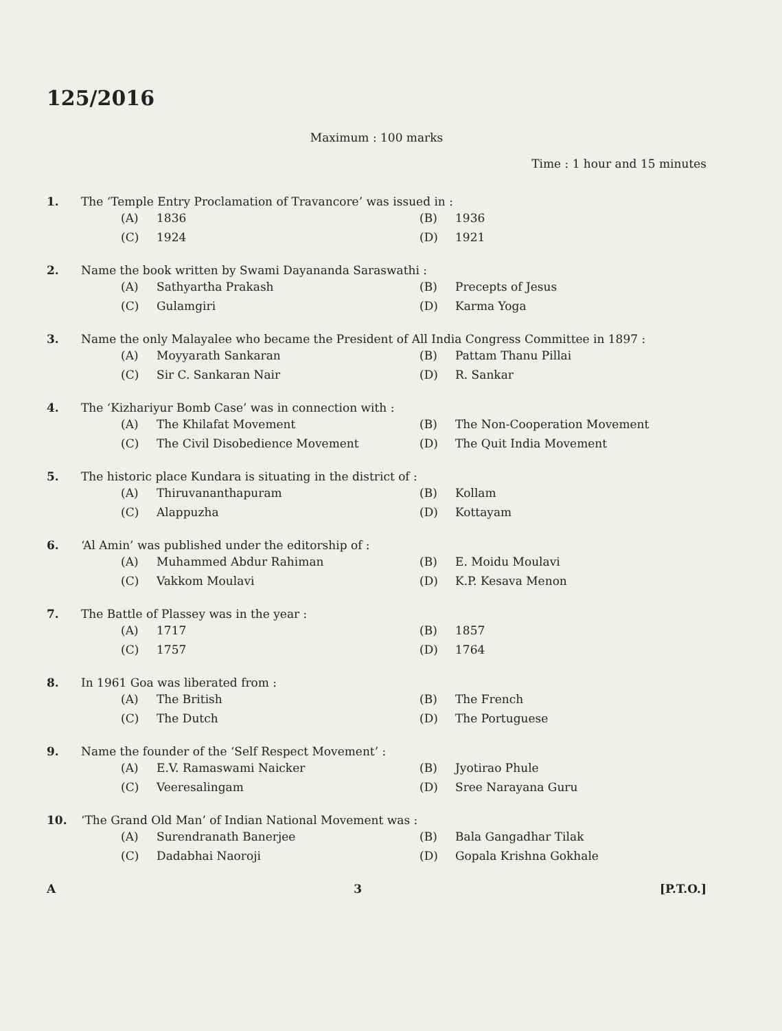125/2016
Maximum : 100 marks
Time : 1 hour and 15 minutes
1. The ‘Temple Entry Proclamation of Travancore’ was issued in :
(A) 1836
(B) 1936
(C) 1924
(D) 1921
2. Name the book written by Swami Dayananda Saraswathi :
(A) Sathyartha Prakash
(B) Precepts of Jesus
(C) Gulamgiri
(D) Karma Yoga
3. Name the only Malayalee who became the President of All India Congress Committee in 1897 :
(A) Moyyarath Sankaran
(B) Pattam Thanu Pillai
(C) Sir C. Sankaran Nair
(D) R. Sankar
4. The ‘Kizhariyur Bomb Case’ was in connection with :
(A) The Khilafat Movement
(B) The Non-Cooperation Movement
(C) The Civil Disobedience Movement
(D) The Quit India Movement
5. The historic place Kundara is situating in the district of :
(A) Thiruvananthapuram
(B) Kollam
(C) Alappuzha
(D) Kottayam
6. ‘Al Amin’ was published under the editorship of :
(A) Muhammed Abdur Rahiman
(B) E. Moidu Moulavi
(C) Vakkom Moulavi
(D) K.P. Kesava Menon
7. The Battle of Plassey was in the year :
(A) 1717
(B) 1857
(C) 1757
(D) 1764
8. In 1961 Goa was liberated from :
(A) The British
(B) The French
(C) The Dutch
(D) The Portuguese
9. Name the founder of the ‘Self Respect Movement’ :
(A) E.V. Ramaswami Naicker
(B) Jyotirao Phule
(C) Veeresalingam
(D) Sree Narayana Guru
10. ‘The Grand Old Man’ of Indian National Movement was :
(A) Surendranath Banerjee
(B) Bala Gangadhar Tilak
(C) Dadabhai Naoroji
(D) Gopala Krishna Gokhale
A 3 [P.T.O.]